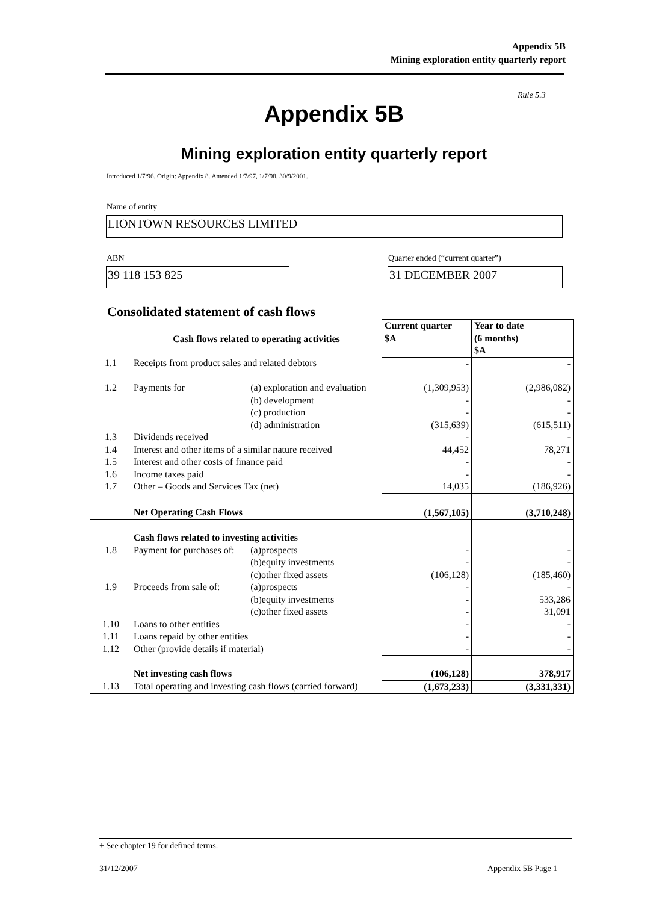Appendix 5B
Mining exploration entity quarterly report
Rule 5.3
Appendix 5B
Mining exploration entity quarterly report
Introduced 1/7/96. Origin: Appendix 8. Amended 1/7/97, 1/7/98, 30/9/2001.
Name of entity
LIONTOWN RESOURCES LIMITED
ABN
Quarter ended (“current quarter”)
39 118 153 825 31 DECEMBER 2007
Consolidated statement of cash flows
| | Cash flows related to operating activities | | Current quarter $A | Year to date (6 months) $A |
| 1.1 | Receipts from product sales and related debtors | | - | - |
| 1.2 | Payments for | (a) exploration and evaluation (b) development (c) production (d) administration | (1,309,953) - - (315,639) | (2,986,082) - - (615,511) |
| 1.3 | Dividends received | | - | - |
| 1.4 | Interest and other items of a similar nature received | | 44,452 | 78,271 |
| 1.5 | Interest and other costs of finance paid | | - | - |
| 1.6 | Income taxes paid | | - | - |
| 1.7 | Other – Goods and Services Tax (net) | | 14,035 | (186,926) |
| | Net Operating Cash Flows | | (1,567,105) | (3,710,248) |
| | Cash flows related to investing activities | | | |
| 1.8 | Payment for purchases of: | (a)prospects (b)equity investments (c)other fixed assets | - - (106,128) | - - (185,460) |
| 1.9 | Proceeds from sale of: | (a)prospects (b)equity investments (c)other fixed assets | - - - | - 533,286 31,091 |
| 1.10 | Loans to other entities | | - | - |
| 1.11 | Loans repaid by other entities | | - | - |
| 1.12 | Other (provide details if material) | | - | - |
| | Net investing cash flows | | (106,128) | 378,917 |
| 1.13 | Total operating and investing cash flows (carried forward) | | (1,673,233) | (3,331,331) |
+ See chapter 19 for defined terms.
31/12/2007 Appendix 5B Page 1